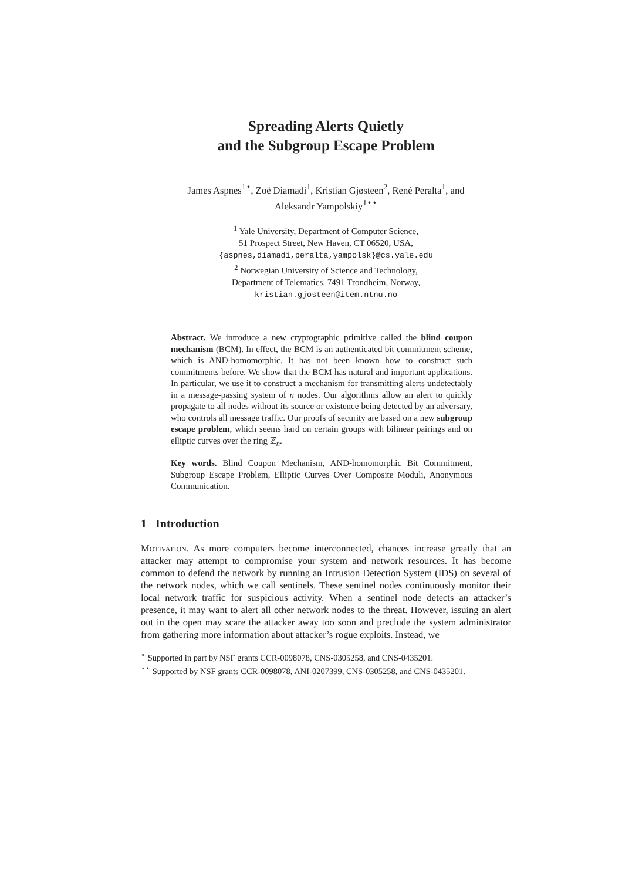Spreading Alerts Quietly
and the Subgroup Escape Problem
James Aspnes<sup>1⋆</sup>, Zoë Diamadi<sup>1</sup>, Kristian Gjøsteen<sup>2</sup>, René Peralta<sup>1</sup>, and
Aleksandr Yampolskiy<sup>1⋆⋆</sup>
<sup>1</sup> Yale University, Department of Computer Science,
51 Prospect Street, New Haven, CT 06520, USA,
{aspnes,diamadi,peralta,yampolsk}@cs.yale.edu
<sup>2</sup> Norwegian University of Science and Technology,
Department of Telematics, 7491 Trondheim, Norway,
kristian.gjosteen@item.ntnu.no
Abstract. We introduce a new cryptographic primitive called the blind coupon mechanism (BCM). In effect, the BCM is an authenticated bit commitment scheme, which is AND-homomorphic. It has not been known how to construct such commitments before. We show that the BCM has natural and important applications. In particular, we use it to construct a mechanism for transmitting alerts undetectably in a message-passing system of n nodes. Our algorithms allow an alert to quickly propagate to all nodes without its source or existence being detected by an adversary, who controls all message traffic. Our proofs of security are based on a new subgroup escape problem, which seems hard on certain groups with bilinear pairings and on elliptic curves over the ring ℤ<sub>n</sub>.
Key words. Blind Coupon Mechanism, AND-homomorphic Bit Commitment, Subgroup Escape Problem, Elliptic Curves Over Composite Moduli, Anonymous Communication.
1 Introduction
Motivation. As more computers become interconnected, chances increase greatly that an attacker may attempt to compromise your system and network resources. It has become common to defend the network by running an Intrusion Detection System (IDS) on several of the network nodes, which we call sentinels. These sentinel nodes continuously monitor their local network traffic for suspicious activity. When a sentinel node detects an attacker’s presence, it may want to alert all other network nodes to the threat. However, issuing an alert out in the open may scare the attacker away too soon and preclude the system administrator from gathering more information about attacker’s rogue exploits. Instead, we
<sup>⋆</sup> Supported in part by NSF grants CCR-0098078, CNS-0305258, and CNS-0435201.
<sup>⋆⋆</sup> Supported by NSF grants CCR-0098078, ANI-0207399, CNS-0305258, and CNS-0435201.